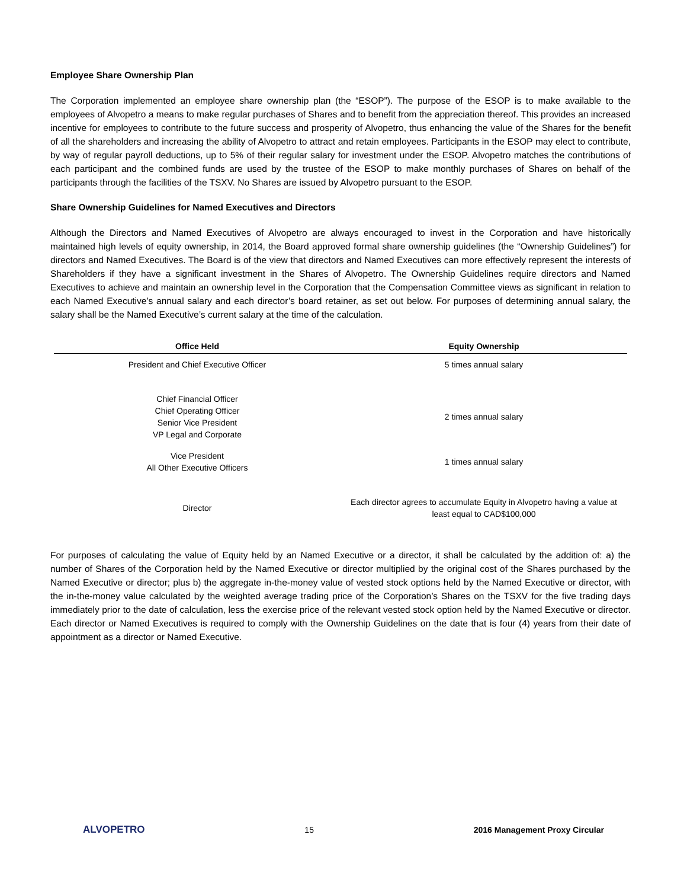Employee Share Ownership Plan
The Corporation implemented an employee share ownership plan (the “ESOP”). The purpose of the ESOP is to make available to the employees of Alvopetro a means to make regular purchases of Shares and to benefit from the appreciation thereof. This provides an increased incentive for employees to contribute to the future success and prosperity of Alvopetro, thus enhancing the value of the Shares for the benefit of all the shareholders and increasing the ability of Alvopetro to attract and retain employees. Participants in the ESOP may elect to contribute, by way of regular payroll deductions, up to 5% of their regular salary for investment under the ESOP. Alvopetro matches the contributions of each participant and the combined funds are used by the trustee of the ESOP to make monthly purchases of Shares on behalf of the participants through the facilities of the TSXV. No Shares are issued by Alvopetro pursuant to the ESOP.
Share Ownership Guidelines for Named Executives and Directors
Although the Directors and Named Executives of Alvopetro are always encouraged to invest in the Corporation and have historically maintained high levels of equity ownership, in 2014, the Board approved formal share ownership guidelines (the “Ownership Guidelines”) for directors and Named Executives. The Board is of the view that directors and Named Executives can more effectively represent the interests of Shareholders if they have a significant investment in the Shares of Alvopetro. The Ownership Guidelines require directors and Named Executives to achieve and maintain an ownership level in the Corporation that the Compensation Committee views as significant in relation to each Named Executive’s annual salary and each director’s board retainer, as set out below. For purposes of determining annual salary, the salary shall be the Named Executive’s current salary at the time of the calculation.
| Office Held | Equity Ownership |
| --- | --- |
| President and Chief Executive Officer | 5 times annual salary |
| Chief Financial Officer Chief Operating Officer Senior Vice President VP Legal and Corporate | 2 times annual salary |
| Vice President All Other Executive Officers | 1 times annual salary |
| Director | Each director agrees to accumulate Equity in Alvopetro having a value at least equal to CAD$100,000 |
For purposes of calculating the value of Equity held by an Named Executive or a director, it shall be calculated by the addition of: a) the number of Shares of the Corporation held by the Named Executive or director multiplied by the original cost of the Shares purchased by the Named Executive or director; plus b) the aggregate in-the-money value of vested stock options held by the Named Executive or director, with the in-the-money value calculated by the weighted average trading price of the Corporation’s Shares on the TSXV for the five trading days immediately prior to the date of calculation, less the exercise price of the relevant vested stock option held by the Named Executive or director. Each director or Named Executives is required to comply with the Ownership Guidelines on the date that is four (4) years from their date of appointment as a director or Named Executive.
ALVOPETRO 15 2016 Management Proxy Circular